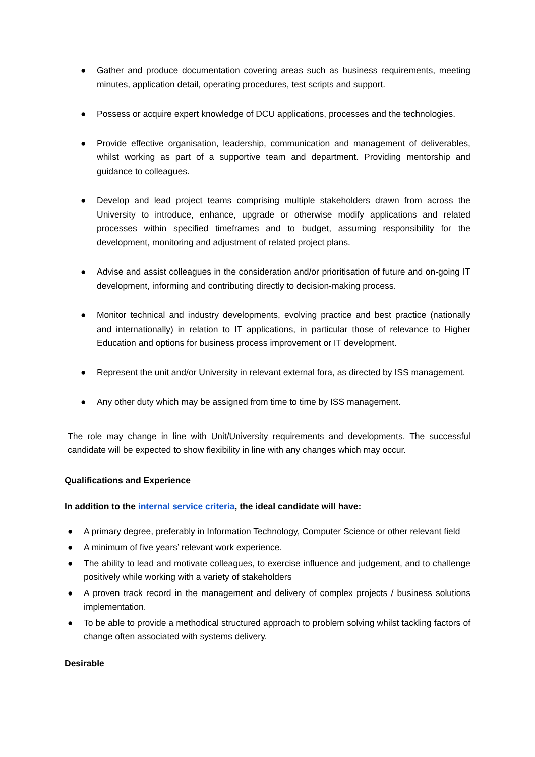● Gather and produce documentation covering areas such as business requirements, meeting minutes, application detail, operating procedures, test scripts and support.
● Possess or acquire expert knowledge of DCU applications, processes and the technologies.
● Provide effective organisation, leadership, communication and management of deliverables, whilst working as part of a supportive team and department. Providing mentorship and guidance to colleagues.
● Develop and lead project teams comprising multiple stakeholders drawn from across the University to introduce, enhance, upgrade or otherwise modify applications and related processes within specified timeframes and to budget, assuming responsibility for the development, monitoring and adjustment of related project plans.
● Advise and assist colleagues in the consideration and/or prioritisation of future and on-going IT development, informing and contributing directly to decision-making process.
● Monitor technical and industry developments, evolving practice and best practice (nationally and internationally) in relation to IT applications, in particular those of relevance to Higher Education and options for business process improvement or IT development.
● Represent the unit and/or University in relevant external fora, as directed by ISS management.
● Any other duty which may be assigned from time to time by ISS management.
The role may change in line with Unit/University requirements and developments. The successful candidate will be expected to show flexibility in line with any changes which may occur.
Qualifications and Experience
In addition to the internal service criteria, the ideal candidate will have:
● A primary degree, preferably in Information Technology, Computer Science or other relevant field
● A minimum of five years’ relevant work experience.
● The ability to lead and motivate colleagues, to exercise influence and judgement, and to challenge positively while working with a variety of stakeholders
● A proven track record in the management and delivery of complex projects / business solutions implementation.
● To be able to provide a methodical structured approach to problem solving whilst tackling factors of change often associated with systems delivery.
Desirable